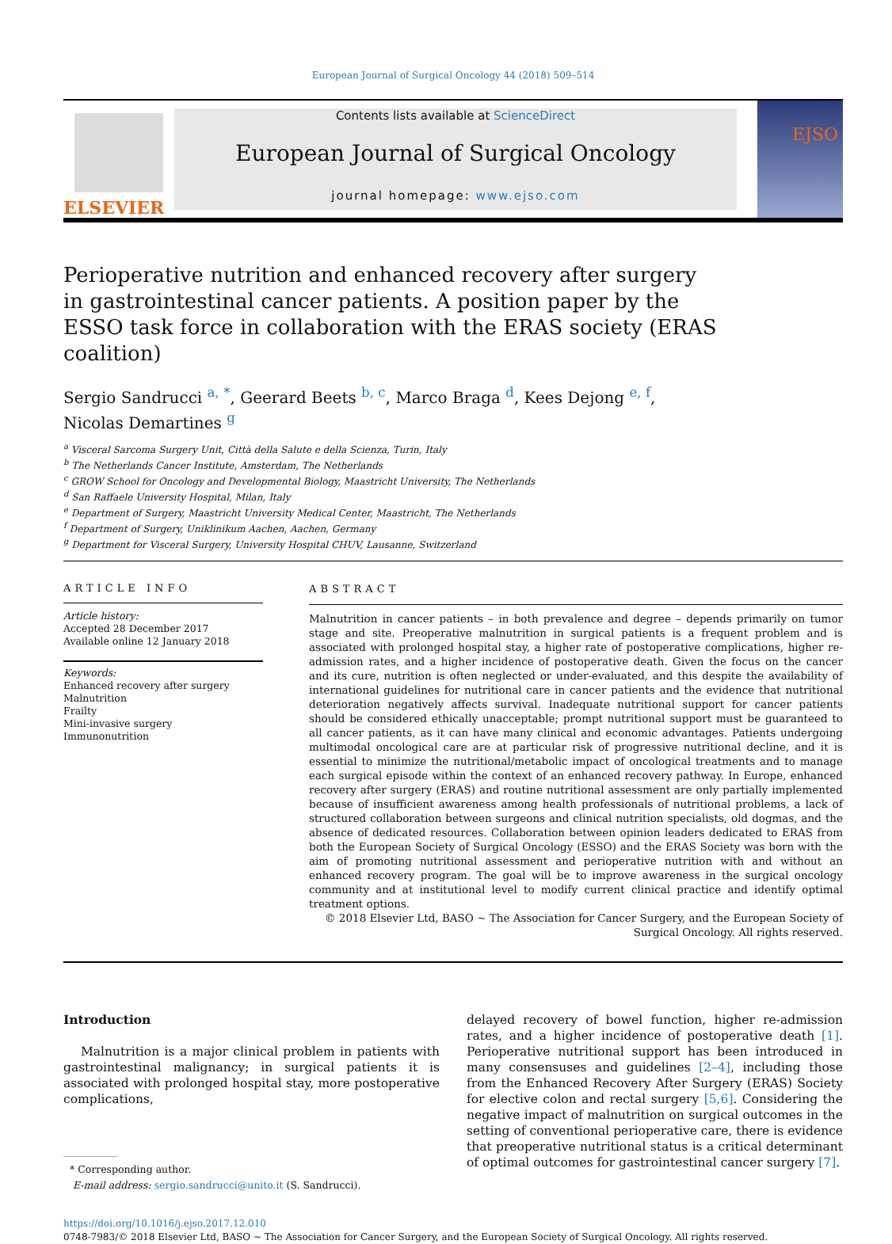European Journal of Surgical Oncology 44 (2018) 509–514
ELSEVIER
Contents lists available at ScienceDirect
European Journal of Surgical Oncology
journal homepage: www.ejso.com
EJSO
Perioperative nutrition and enhanced recovery after surgery in gastrointestinal cancer patients. A position paper by the ESSO task force in collaboration with the ERAS society (ERAS coalition)
Sergio Sandrucci <sup>a, *</sup>, Geerard Beets <sup>b, c</sup>, Marco Braga <sup>d</sup>, Kees Dejong <sup>e, f</sup>,
Nicolas Demartines <sup>g</sup>
<sup>a</sup> Visceral Sarcoma Surgery Unit, Città della Salute e della Scienza, Turin, Italy
<sup>b</sup> The Netherlands Cancer Institute, Amsterdam, The Netherlands
<sup>c</sup> GROW School for Oncology and Developmental Biology, Maastricht University, The Netherlands
<sup>d</sup> San Raffaele University Hospital, Milan, Italy
<sup>e</sup> Department of Surgery, Maastricht University Medical Center, Maastricht, The Netherlands
<sup>f</sup> Department of Surgery, Uniklinikum Aachen, Aachen, Germany
<sup>g</sup> Department for Visceral Surgery, University Hospital CHUV, Lausanne, Switzerland
ARTICLE INFO
Article history:
Accepted 28 December 2017
Available online 12 January 2018
Keywords:
Enhanced recovery after surgery
Malnutrition
Frailty
Mini-invasive surgery
Immunonutrition
ABSTRACT
Malnutrition in cancer patients – in both prevalence and degree – depends primarily on tumor stage and site. Preoperative malnutrition in surgical patients is a frequent problem and is associated with prolonged hospital stay, a higher rate of postoperative complications, higher re-admission rates, and a higher incidence of postoperative death. Given the focus on the cancer and its cure, nutrition is often neglected or under-evaluated, and this despite the availability of international guidelines for nutritional care in cancer patients and the evidence that nutritional deterioration negatively affects survival. Inadequate nutritional support for cancer patients should be considered ethically unacceptable; prompt nutritional support must be guaranteed to all cancer patients, as it can have many clinical and economic advantages. Patients undergoing multimodal oncological care are at particular risk of progressive nutritional decline, and it is essential to minimize the nutritional/metabolic impact of oncological treatments and to manage each surgical episode within the context of an enhanced recovery pathway. In Europe, enhanced recovery after surgery (ERAS) and routine nutritional assessment are only partially implemented because of insufficient awareness among health professionals of nutritional problems, a lack of structured collaboration between surgeons and clinical nutrition specialists, old dogmas, and the absence of dedicated resources. Collaboration between opinion leaders dedicated to ERAS from both the European Society of Surgical Oncology (ESSO) and the ERAS Society was born with the aim of promoting nutritional assessment and perioperative nutrition with and without an enhanced recovery program. The goal will be to improve awareness in the surgical oncology community and at institutional level to modify current clinical practice and identify optimal treatment options.
© 2018 Elsevier Ltd, BASO ~ The Association for Cancer Surgery, and the European Society of Surgical Oncology. All rights reserved.
Introduction
Malnutrition is a major clinical problem in patients with gastrointestinal malignancy; in surgical patients it is associated with prolonged hospital stay, more postoperative complications,
* Corresponding author.
E-mail address: sergio.sandrucci@unito.it (S. Sandrucci).
delayed recovery of bowel function, higher re-admission rates, and a higher incidence of postoperative death [1]. Perioperative nutritional support has been introduced in many consensuses and guidelines [2–4], including those from the Enhanced Recovery After Surgery (ERAS) Society for elective colon and rectal surgery [5,6]. Considering the negative impact of malnutrition on surgical outcomes in the setting of conventional perioperative care, there is evidence that preoperative nutritional status is a critical determinant of optimal outcomes for gastrointestinal cancer surgery [7].
https://doi.org/10.1016/j.ejso.2017.12.010
0748-7983/© 2018 Elsevier Ltd, BASO ~ The Association for Cancer Surgery, and the European Society of Surgical Oncology. All rights reserved.